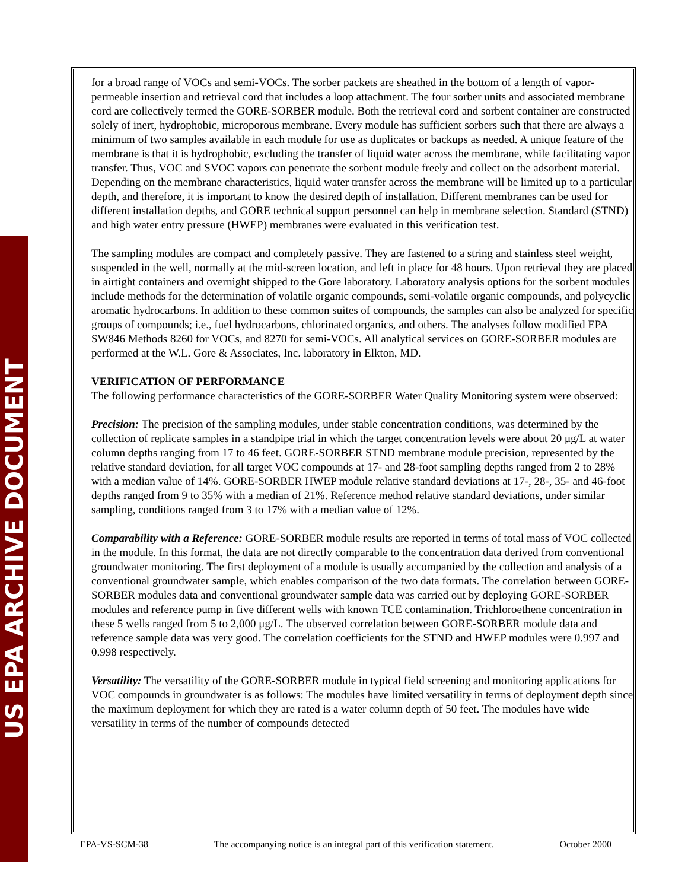US EPA ARCHIVE DOCUMENT
for a broad range of VOCs and semi-VOCs. The sorber packets are sheathed in the bottom of a length of vapor-permeable insertion and retrieval cord that includes a loop attachment. The four sorber units and associated membrane cord are collectively termed the GORE-SORBER module. Both the retrieval cord and sorbent container are constructed solely of inert, hydrophobic, microporous membrane. Every module has sufficient sorbers such that there are always a minimum of two samples available in each module for use as duplicates or backups as needed. A unique feature of the membrane is that it is hydrophobic, excluding the transfer of liquid water across the membrane, while facilitating vapor transfer. Thus, VOC and SVOC vapors can penetrate the sorbent module freely and collect on the adsorbent material. Depending on the membrane characteristics, liquid water transfer across the membrane will be limited up to a particular depth, and therefore, it is important to know the desired depth of installation. Different membranes can be used for different installation depths, and GORE technical support personnel can help in membrane selection. Standard (STND) and high water entry pressure (HWEP) membranes were evaluated in this verification test.
The sampling modules are compact and completely passive. They are fastened to a string and stainless steel weight, suspended in the well, normally at the mid-screen location, and left in place for 48 hours. Upon retrieval they are placed in airtight containers and overnight shipped to the Gore laboratory. Laboratory analysis options for the sorbent modules include methods for the determination of volatile organic compounds, semi-volatile organic compounds, and polycyclic aromatic hydrocarbons. In addition to these common suites of compounds, the samples can also be analyzed for specific groups of compounds; i.e., fuel hydrocarbons, chlorinated organics, and others. The analyses follow modified EPA SW846 Methods 8260 for VOCs, and 8270 for semi-VOCs. All analytical services on GORE-SORBER modules are performed at the W.L. Gore & Associates, Inc. laboratory in Elkton, MD.
VERIFICATION OF PERFORMANCE
The following performance characteristics of the GORE-SORBER Water Quality Monitoring system were observed:
Precision: The precision of the sampling modules, under stable concentration conditions, was determined by the collection of replicate samples in a standpipe trial in which the target concentration levels were about 20 μg/L at water column depths ranging from 17 to 46 feet. GORE-SORBER STND membrane module precision, represented by the relative standard deviation, for all target VOC compounds at 17- and 28-foot sampling depths ranged from 2 to 28% with a median value of 14%. GORE-SORBER HWEP module relative standard deviations at 17-, 28-, 35- and 46-foot depths ranged from 9 to 35% with a median of 21%. Reference method relative standard deviations, under similar sampling, conditions ranged from 3 to 17% with a median value of 12%.
Comparability with a Reference: GORE-SORBER module results are reported in terms of total mass of VOC collected in the module. In this format, the data are not directly comparable to the concentration data derived from conventional groundwater monitoring. The first deployment of a module is usually accompanied by the collection and analysis of a conventional groundwater sample, which enables comparison of the two data formats. The correlation between GORE-SORBER modules data and conventional groundwater sample data was carried out by deploying GORE-SORBER modules and reference pump in five different wells with known TCE contamination. Trichloroethene concentration in these 5 wells ranged from 5 to 2,000 μg/L. The observed correlation between GORE-SORBER module data and reference sample data was very good. The correlation coefficients for the STND and HWEP modules were 0.997 and 0.998 respectively.
Versatility: The versatility of the GORE-SORBER module in typical field screening and monitoring applications for VOC compounds in groundwater is as follows: The modules have limited versatility in terms of deployment depth since the maximum deployment for which they are rated is a water column depth of 50 feet. The modules have wide versatility in terms of the number of compounds detected
EPA-VS-SCM-38 The accompanying notice is an integral part of this verification statement. October 2000